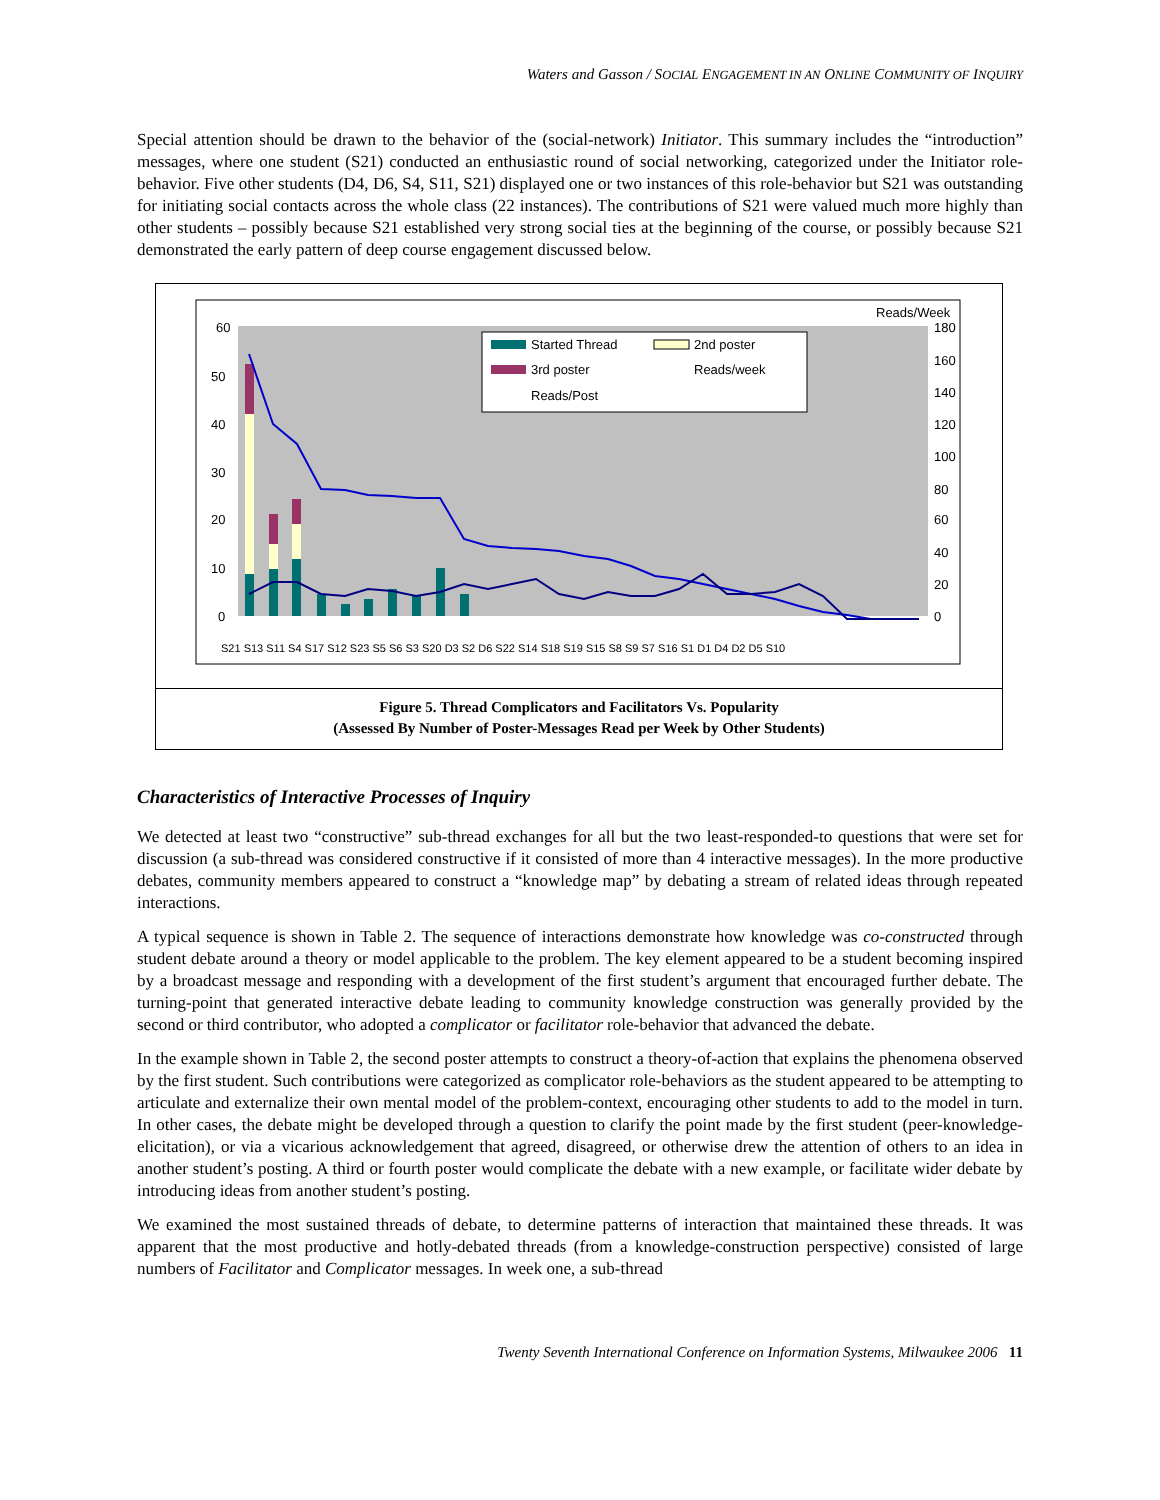Waters and Gasson / SOCIAL ENGAGEMENT IN AN ONLINE COMMUNITY OF INQUIRY
Special attention should be drawn to the behavior of the (social-network) Initiator. This summary includes the “introduction” messages, where one student (S21) conducted an enthusiastic round of social networking, categorized under the Initiator role-behavior. Five other students (D4, D6, S4, S11, S21) displayed one or two instances of this role-behavior but S21 was outstanding for initiating social contacts across the whole class (22 instances). The contributions of S21 were valued much more highly than other students – possibly because S21 established very strong social ties at the beginning of the course, or possibly because S21 demonstrated the early pattern of deep course engagement discussed below.
60
50
40
30
20
10
0
Reads/Week
180
160
140
120
100
80
60
40
20
0
Started Thread
2nd poster
3rd poster
Reads/week
Reads/Post
S21 S13 S11 S4 S17 S12 S23 S5 S6 S3 S20 D3 S2 D6 S22 S14 S18 S19 S15 S8 S9 S7 S16 S1 D1 D4 D2 D5 S10
Figure 5. Thread Complicators and Facilitators Vs. Popularity
(Assessed By Number of Poster-Messages Read per Week by Other Students)
Characteristics of Interactive Processes of Inquiry
We detected at least two “constructive” sub-thread exchanges for all but the two least-responded-to questions that were set for discussion (a sub-thread was considered constructive if it consisted of more than 4 interactive messages). In the more productive debates, community members appeared to construct a “knowledge map” by debating a stream of related ideas through repeated interactions.
A typical sequence is shown in Table 2. The sequence of interactions demonstrate how knowledge was co-constructed through student debate around a theory or model applicable to the problem. The key element appeared to be a student becoming inspired by a broadcast message and responding with a development of the first student’s argument that encouraged further debate. The turning-point that generated interactive debate leading to community knowledge construction was generally provided by the second or third contributor, who adopted a complicator or facilitator role-behavior that advanced the debate.
In the example shown in Table 2, the second poster attempts to construct a theory-of-action that explains the phenomena observed by the first student. Such contributions were categorized as complicator role-behaviors as the student appeared to be attempting to articulate and externalize their own mental model of the problem-context, encouraging other students to add to the model in turn. In other cases, the debate might be developed through a question to clarify the point made by the first student (peer-knowledge-elicitation), or via a vicarious acknowledgement that agreed, disagreed, or otherwise drew the attention of others to an idea in another student’s posting. A third or fourth poster would complicate the debate with a new example, or facilitate wider debate by introducing ideas from another student’s posting.
We examined the most sustained threads of debate, to determine patterns of interaction that maintained these threads. It was apparent that the most productive and hotly-debated threads (from a knowledge-construction perspective) consisted of large numbers of Facilitator and Complicator messages. In week one, a sub-thread
Twenty Seventh International Conference on Information Systems, Milwaukee 2006 11